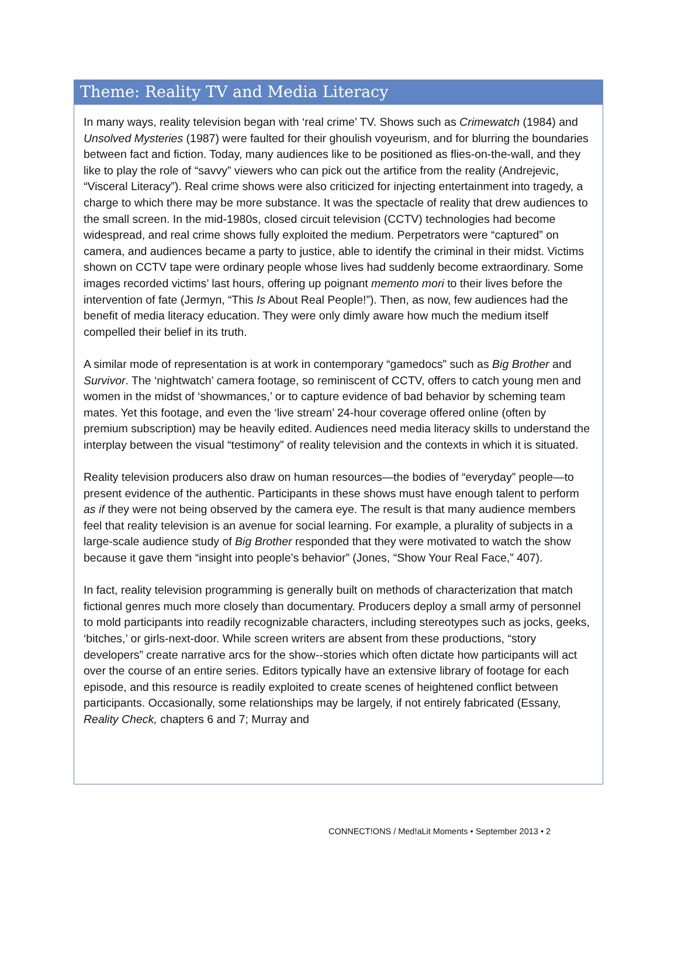Theme: Reality TV and Media Literacy
In many ways, reality television began with ‘real crime’ TV. Shows such as Crimewatch (1984) and Unsolved Mysteries (1987) were faulted for their ghoulish voyeurism, and for blurring the boundaries between fact and fiction. Today, many audiences like to be positioned as flies-on-the-wall, and they like to play the role of “savvy” viewers who can pick out the artifice from the reality (Andrejevic, “Visceral Literacy”). Real crime shows were also criticized for injecting entertainment into tragedy, a charge to which there may be more substance. It was the spectacle of reality that drew audiences to the small screen. In the mid-1980s, closed circuit television (CCTV) technologies had become widespread, and real crime shows fully exploited the medium. Perpetrators were “captured” on camera, and audiences became a party to justice, able to identify the criminal in their midst. Victims shown on CCTV tape were ordinary people whose lives had suddenly become extraordinary. Some images recorded victims’ last hours, offering up poignant memento mori to their lives before the intervention of fate (Jermyn, “This Is About Real People!”). Then, as now, few audiences had the benefit of media literacy education. They were only dimly aware how much the medium itself compelled their belief in its truth.
A similar mode of representation is at work in contemporary “gamedocs” such as Big Brother and Survivor. The ‘nightwatch’ camera footage, so reminiscent of CCTV, offers to catch young men and women in the midst of ‘showmances,’ or to capture evidence of bad behavior by scheming team mates. Yet this footage, and even the ‘live stream’ 24-hour coverage offered online (often by premium subscription) may be heavily edited. Audiences need media literacy skills to understand the interplay between the visual “testimony” of reality television and the contexts in which it is situated.
Reality television producers also draw on human resources—the bodies of “everyday” people—to present evidence of the authentic. Participants in these shows must have enough talent to perform as if they were not being observed by the camera eye. The result is that many audience members feel that reality television is an avenue for social learning. For example, a plurality of subjects in a large-scale audience study of Big Brother responded that they were motivated to watch the show because it gave them “insight into people’s behavior” (Jones, “Show Your Real Face,” 407).
In fact, reality television programming is generally built on methods of characterization that match fictional genres much more closely than documentary. Producers deploy a small army of personnel to mold participants into readily recognizable characters, including stereotypes such as jocks, geeks, ‘bitches,’ or girls-next-door. While screen writers are absent from these productions, “story developers” create narrative arcs for the show--stories which often dictate how participants will act over the course of an entire series. Editors typically have an extensive library of footage for each episode, and this resource is readily exploited to create scenes of heightened conflict between participants. Occasionally, some relationships may be largely, if not entirely fabricated (Essany, Reality Check, chapters 6 and 7; Murray and
CONNECT!ONS / Med!aLit Moments • September 2013 • 2